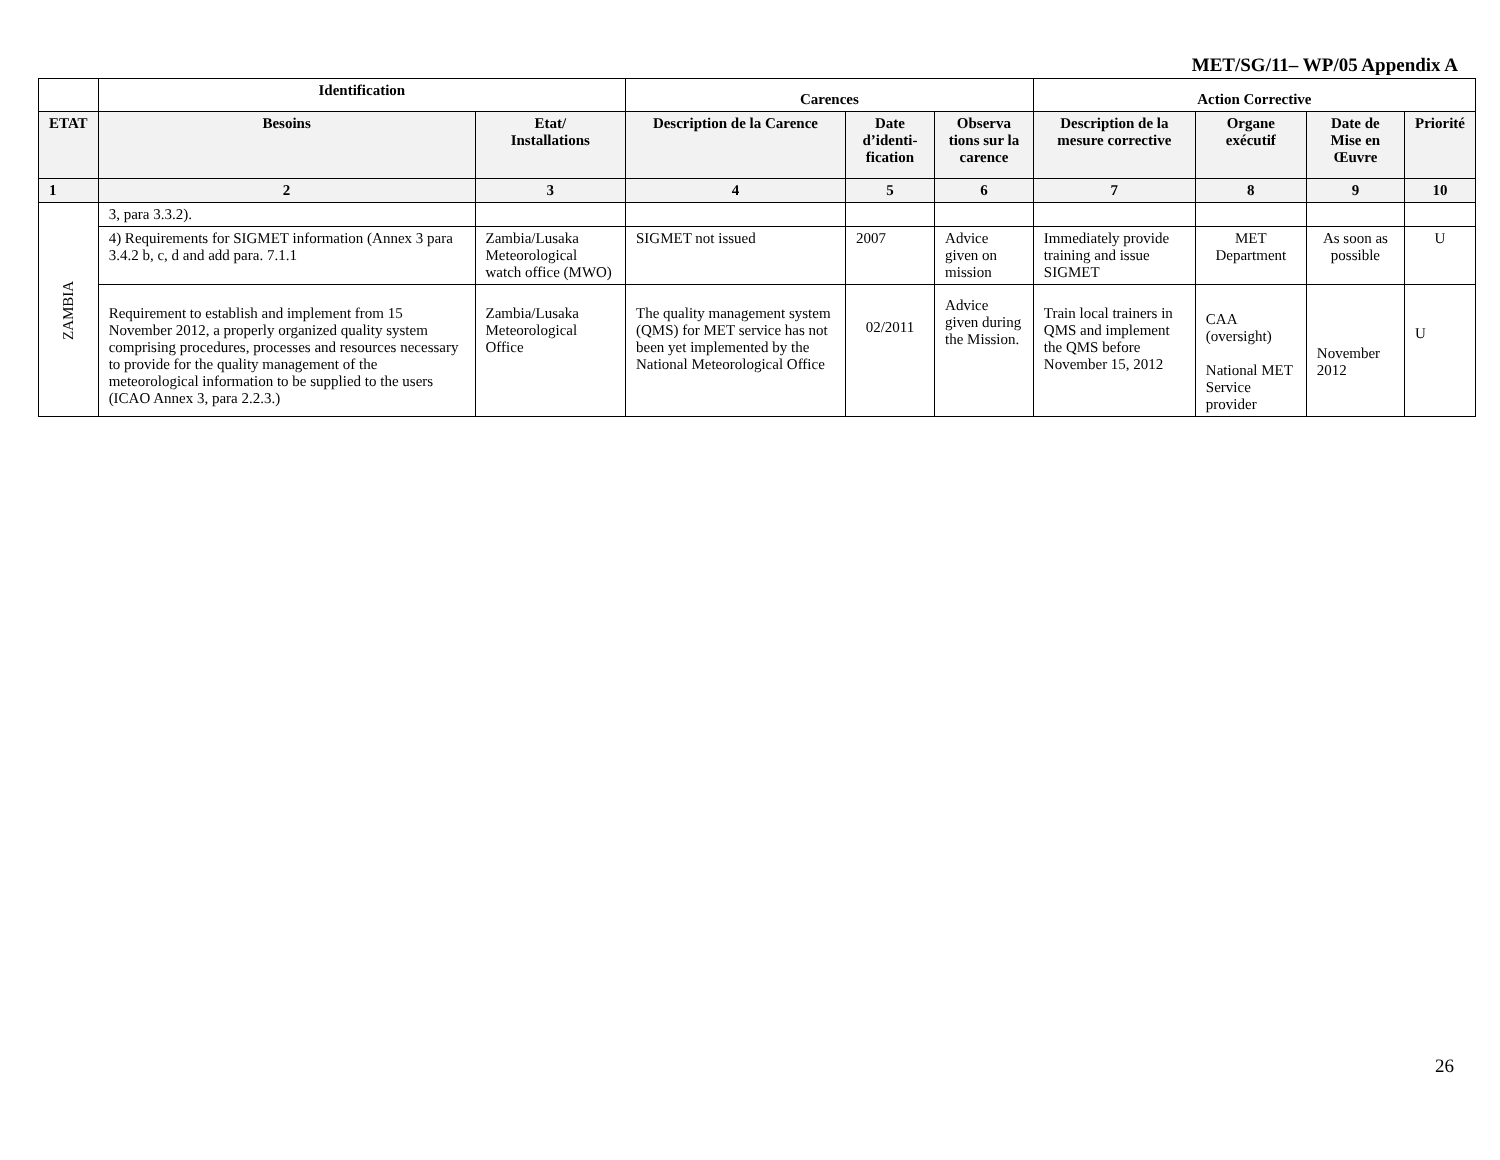MET/SG/11– WP/05 Appendix A
| | Identification | | Carences | | | Action Corrective | | | |
| --- | --- | --- | --- | --- | --- | --- | --- | --- | --- |
| ETAT | Besoins | Etat/ Installations | Description de la Carence | Date d’identi-fication | Observa tions sur la carence | Description de la mesure corrective | Organe exécutif | Date de Mise en Œuvre | Priorité |
| 1 | 2 | 3 | 4 | 5 | 6 | 7 | 8 | 9 | 10 |
| ZAMBIA | 3, para 3.3.2). | | | | | | | | |
| | 4) Requirements for SIGMET information (Annex 3 para 3.4.2 b, c, d and add para. 7.1.1 | Zambia/Lusaka Meteorological watch office (MWO) | SIGMET not issued | 2007 | Advice given on mission | Immediately provide training and issue SIGMET | MET Department | As soon as possible | U |
| | Requirement to establish and implement from 15 November 2012, a properly organized quality system comprising procedures, processes and resources necessary to provide for the quality management of the meteorological information to be supplied to the users (ICAO Annex 3, para 2.2.3.) | Zambia/Lusaka Meteorological Office | The quality management system (QMS) for MET service has not been yet implemented by the National Meteorological Office | 02/2011 | Advice given during the Mission. | Train local trainers in QMS and implement the QMS before November 15, 2012 | CAA (oversight) National MET Service provider | November 2012 | U |
26